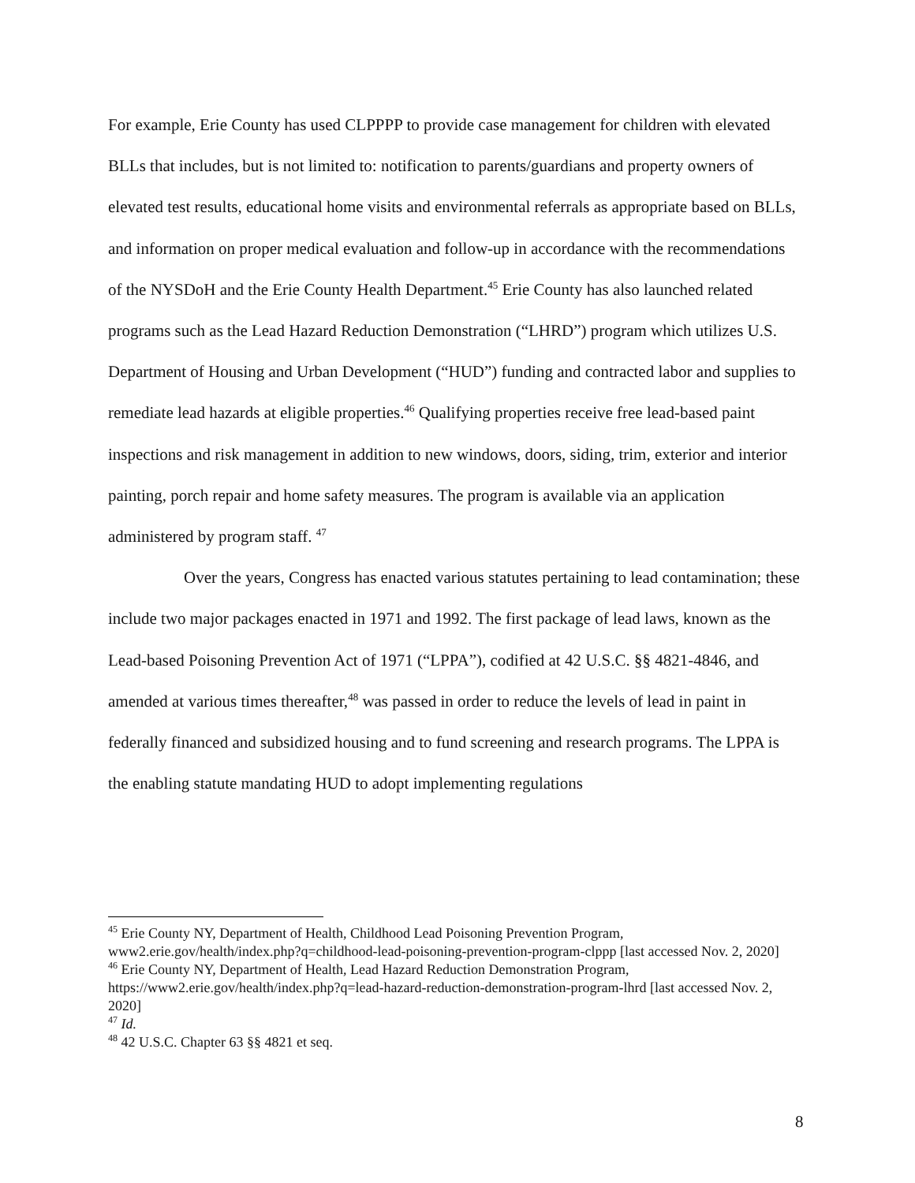For example, Erie County has used CLPPPP to provide case management for children with elevated BLLs that includes, but is not limited to: notification to parents/guardians and property owners of elevated test results, educational home visits and environmental referrals as appropriate based on BLLs, and information on proper medical evaluation and follow-up in accordance with the recommendations of the NYSDoH and the Erie County Health Department.<sup>45</sup> Erie County has also launched related programs such as the Lead Hazard Reduction Demonstration (“LHRD”) program which utilizes U.S. Department of Housing and Urban Development (“HUD”) funding and contracted labor and supplies to remediate lead hazards at eligible properties.<sup>46</sup> Qualifying properties receive free lead-based paint inspections and risk management in addition to new windows, doors, siding, trim, exterior and interior painting, porch repair and home safety measures. The program is available via an application administered by program staff. <sup>47</sup>
Over the years, Congress has enacted various statutes pertaining to lead contamination; these include two major packages enacted in 1971 and 1992. The first package of lead laws, known as the Lead-based Poisoning Prevention Act of 1971 (“LPPA”), codified at 42 U.S.C. §§ 4821-4846, and amended at various times thereafter,<sup>48</sup> was passed in order to reduce the levels of lead in paint in federally financed and subsidized housing and to fund screening and research programs. The LPPA is the enabling statute mandating HUD to adopt implementing regulations
<sup>45</sup> Erie County NY, Department of Health, Childhood Lead Poisoning Prevention Program, www2.erie.gov/health/index.php?q=childhood-lead-poisoning-prevention-program-clppp [last accessed Nov. 2, 2020]
<sup>46</sup> Erie County NY, Department of Health, Lead Hazard Reduction Demonstration Program, https://www2.erie.gov/health/index.php?q=lead-hazard-reduction-demonstration-program-lhrd [last accessed Nov. 2, 2020]
<sup>47</sup> Id.
<sup>48</sup> 42 U.S.C. Chapter 63 §§ 4821 et seq.
8